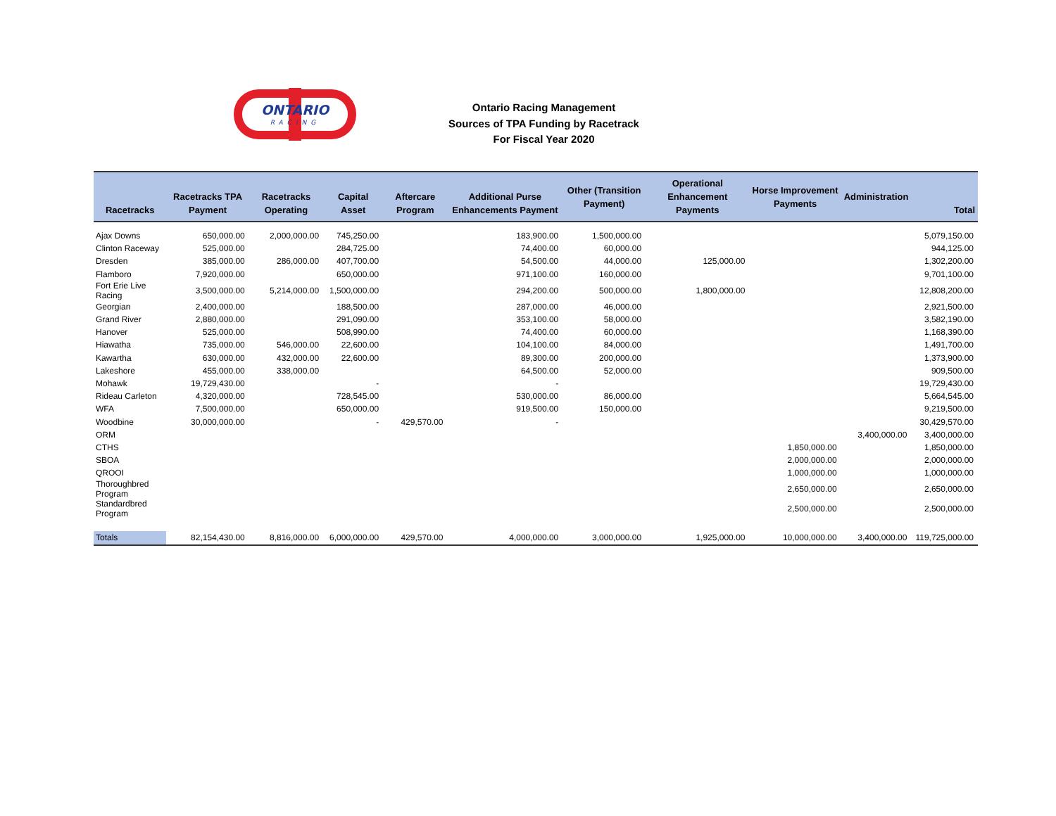ONTARIO
RACING
Ontario Racing Management
Sources of TPA Funding by Racetrack
For Fiscal Year 2020
| Racetracks | Racetracks TPA Payment | Racetracks Operating | Capital Asset | Aftercare Program | Additional Purse Enhancements Payment | Other (Transition Payment) | Operational Enhancement Payments | Horse Improvement Payments | Administration | Total |
| --- | --- | --- | --- | --- | --- | --- | --- | --- | --- | --- |
| Ajax Downs | 650,000.00 | 2,000,000.00 | 745,250.00 | | 183,900.00 | 1,500,000.00 | | | | 5,079,150.00 |
| Clinton Raceway | 525,000.00 | | 284,725.00 | | 74,400.00 | 60,000.00 | | | | 944,125.00 |
| Dresden | 385,000.00 | 286,000.00 | 407,700.00 | | 54,500.00 | 44,000.00 | 125,000.00 | | | 1,302,200.00 |
| Flamboro | 7,920,000.00 | | 650,000.00 | | 971,100.00 | 160,000.00 | | | | 9,701,100.00 |
| Fort Erie Live Racing | 3,500,000.00 | 5,214,000.00 | 1,500,000.00 | | 294,200.00 | 500,000.00 | 1,800,000.00 | | | 12,808,200.00 |
| Georgian | 2,400,000.00 | | 188,500.00 | | 287,000.00 | 46,000.00 | | | | 2,921,500.00 |
| Grand River | 2,880,000.00 | | 291,090.00 | | 353,100.00 | 58,000.00 | | | | 3,582,190.00 |
| Hanover | 525,000.00 | | 508,990.00 | | 74,400.00 | 60,000.00 | | | | 1,168,390.00 |
| Hiawatha | 735,000.00 | 546,000.00 | 22,600.00 | | 104,100.00 | 84,000.00 | | | | 1,491,700.00 |
| Kawartha | 630,000.00 | 432,000.00 | 22,600.00 | | 89,300.00 | 200,000.00 | | | | 1,373,900.00 |
| Lakeshore | 455,000.00 | 338,000.00 | | | 64,500.00 | 52,000.00 | | | | 909,500.00 |
| Mohawk | 19,729,430.00 | | - | | - | | | | | 19,729,430.00 |
| Rideau Carleton | 4,320,000.00 | | 728,545.00 | | 530,000.00 | 86,000.00 | | | | 5,664,545.00 |
| WFA | 7,500,000.00 | | 650,000.00 | | 919,500.00 | 150,000.00 | | | | 9,219,500.00 |
| Woodbine | 30,000,000.00 | | - | 429,570.00 | - | | | | | 30,429,570.00 |
| ORM | | | | | | | | | 3,400,000.00 | 3,400,000.00 |
| CTHS | | | | | | | | 1,850,000.00 | | 1,850,000.00 |
| SBOA | | | | | | | | 2,000,000.00 | | 2,000,000.00 |
| QROOI | | | | | | | | 1,000,000.00 | | 1,000,000.00 |
| Thoroughbred Program | | | | | | | | 2,650,000.00 | | 2,650,000.00 |
| Standardbred Program | | | | | | | | 2,500,000.00 | | 2,500,000.00 |
| Totals | 82,154,430.00 | 8,816,000.00 | 6,000,000.00 | 429,570.00 | 4,000,000.00 | 3,000,000.00 | 1,925,000.00 | 10,000,000.00 | 3,400,000.00 | 119,725,000.00 |